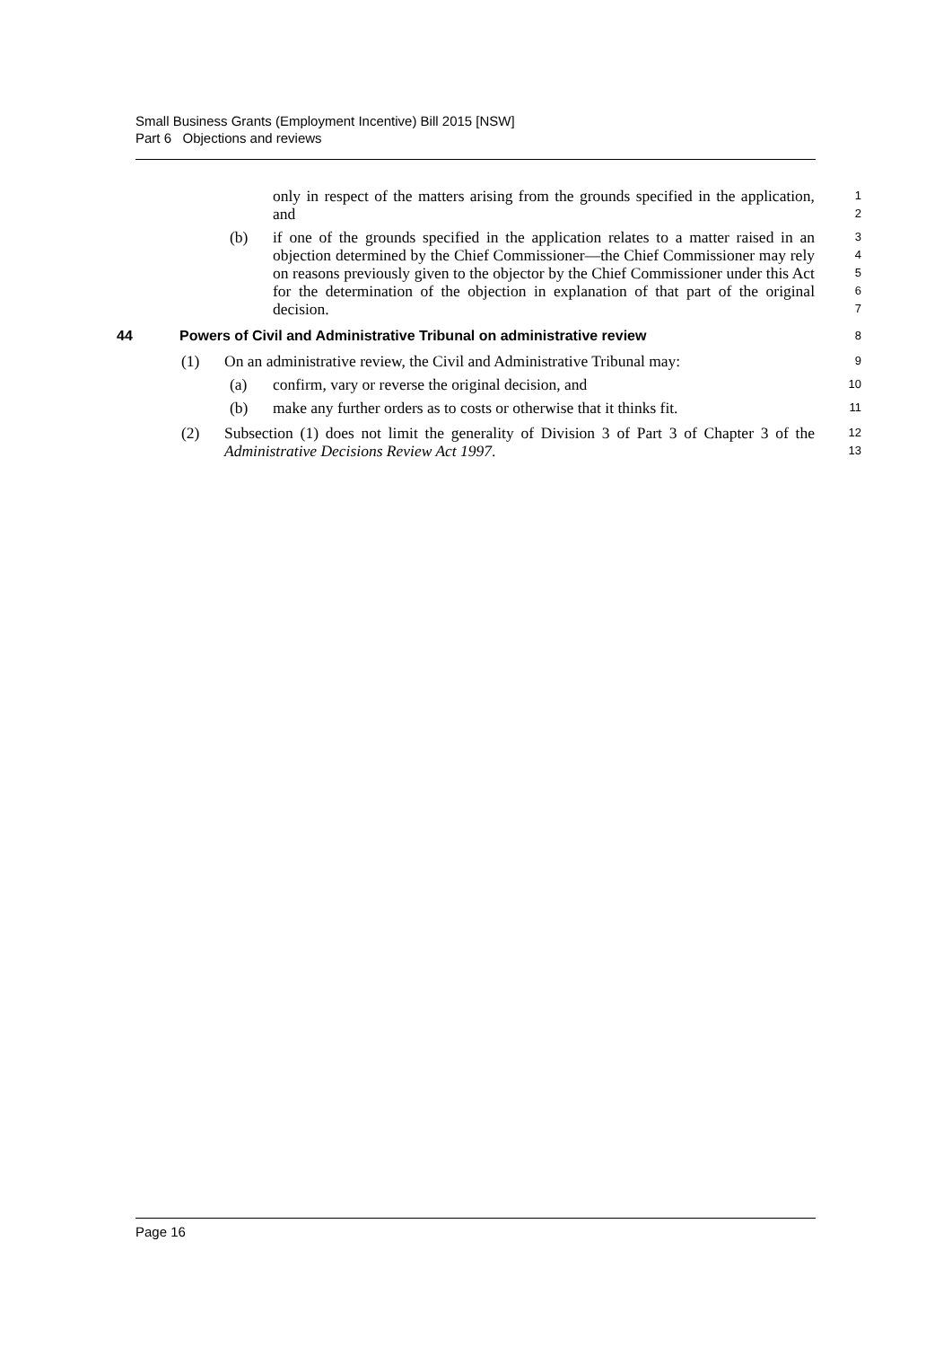Small Business Grants (Employment Incentive) Bill 2015 [NSW]
Part 6 Objections and reviews
only in respect of the matters arising from the grounds specified in the application, and
1
2
(b) if one of the grounds specified in the application relates to a matter raised in an objection determined by the Chief Commissioner—the Chief Commissioner may rely on reasons previously given to the objector by the Chief Commissioner under this Act for the determination of the objection in explanation of that part of the original decision.
3
4
5
6
7
44 Powers of Civil and Administrative Tribunal on administrative review
8
(1) On an administrative review, the Civil and Administrative Tribunal may:
9
(a) confirm, vary or reverse the original decision, and
10
(b) make any further orders as to costs or otherwise that it thinks fit.
11
(2) Subsection (1) does not limit the generality of Division 3 of Part 3 of Chapter 3 of the Administrative Decisions Review Act 1997.
12
13
Page 16